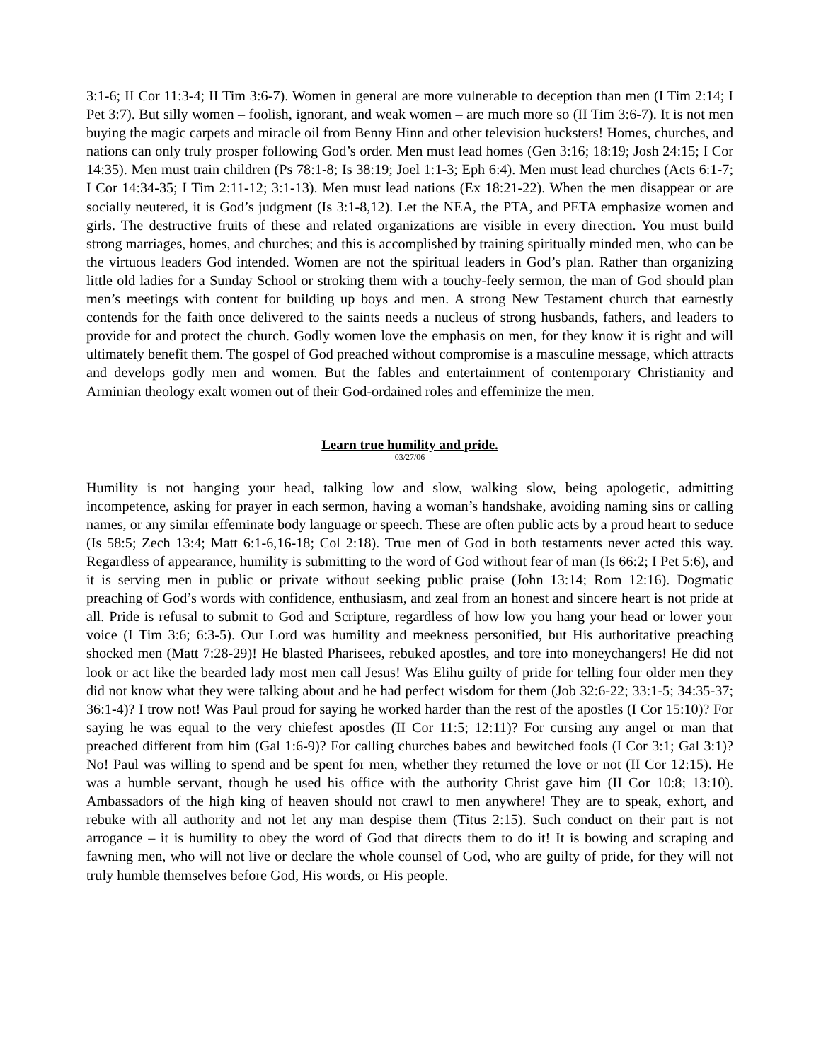3:1-6; II Cor 11:3-4; II Tim 3:6-7). Women in general are more vulnerable to deception than men (I Tim 2:14; I Pet 3:7). But silly women – foolish, ignorant, and weak women – are much more so (II Tim 3:6-7). It is not men buying the magic carpets and miracle oil from Benny Hinn and other television hucksters! Homes, churches, and nations can only truly prosper following God’s order. Men must lead homes (Gen 3:16; 18:19; Josh 24:15; I Cor 14:35). Men must train children (Ps 78:1-8; Is 38:19; Joel 1:1-3; Eph 6:4). Men must lead churches (Acts 6:1-7; I Cor 14:34-35; I Tim 2:11-12; 3:1-13). Men must lead nations (Ex 18:21-22). When the men disappear or are socially neutered, it is God’s judgment (Is 3:1-8,12). Let the NEA, the PTA, and PETA emphasize women and girls. The destructive fruits of these and related organizations are visible in every direction. You must build strong marriages, homes, and churches; and this is accomplished by training spiritually minded men, who can be the virtuous leaders God intended. Women are not the spiritual leaders in God’s plan. Rather than organizing little old ladies for a Sunday School or stroking them with a touchy-feely sermon, the man of God should plan men’s meetings with content for building up boys and men. A strong New Testament church that earnestly contends for the faith once delivered to the saints needs a nucleus of strong husbands, fathers, and leaders to provide for and protect the church. Godly women love the emphasis on men, for they know it is right and will ultimately benefit them. The gospel of God preached without compromise is a masculine message, which attracts and develops godly men and women. But the fables and entertainment of contemporary Christianity and Arminian theology exalt women out of their God-ordained roles and effeminize the men.
Learn true humility and pride.
03/27/06
Humility is not hanging your head, talking low and slow, walking slow, being apologetic, admitting incompetence, asking for prayer in each sermon, having a woman’s handshake, avoiding naming sins or calling names, or any similar effeminate body language or speech. These are often public acts by a proud heart to seduce (Is 58:5; Zech 13:4; Matt 6:1-6,16-18; Col 2:18). True men of God in both testaments never acted this way. Regardless of appearance, humility is submitting to the word of God without fear of man (Is 66:2; I Pet 5:6), and it is serving men in public or private without seeking public praise (John 13:14; Rom 12:16). Dogmatic preaching of God’s words with confidence, enthusiasm, and zeal from an honest and sincere heart is not pride at all. Pride is refusal to submit to God and Scripture, regardless of how low you hang your head or lower your voice (I Tim 3:6; 6:3-5). Our Lord was humility and meekness personified, but His authoritative preaching shocked men (Matt 7:28-29)! He blasted Pharisees, rebuked apostles, and tore into moneychangers! He did not look or act like the bearded lady most men call Jesus! Was Elihu guilty of pride for telling four older men they did not know what they were talking about and he had perfect wisdom for them (Job 32:6-22; 33:1-5; 34:35-37; 36:1-4)? I trow not! Was Paul proud for saying he worked harder than the rest of the apostles (I Cor 15:10)? For saying he was equal to the very chiefest apostles (II Cor 11:5; 12:11)? For cursing any angel or man that preached different from him (Gal 1:6-9)? For calling churches babes and bewitched fools (I Cor 3:1; Gal 3:1)? No! Paul was willing to spend and be spent for men, whether they returned the love or not (II Cor 12:15). He was a humble servant, though he used his office with the authority Christ gave him (II Cor 10:8; 13:10). Ambassadors of the high king of heaven should not crawl to men anywhere! They are to speak, exhort, and rebuke with all authority and not let any man despise them (Titus 2:15). Such conduct on their part is not arrogance – it is humility to obey the word of God that directs them to do it! It is bowing and scraping and fawning men, who will not live or declare the whole counsel of God, who are guilty of pride, for they will not truly humble themselves before God, His words, or His people.